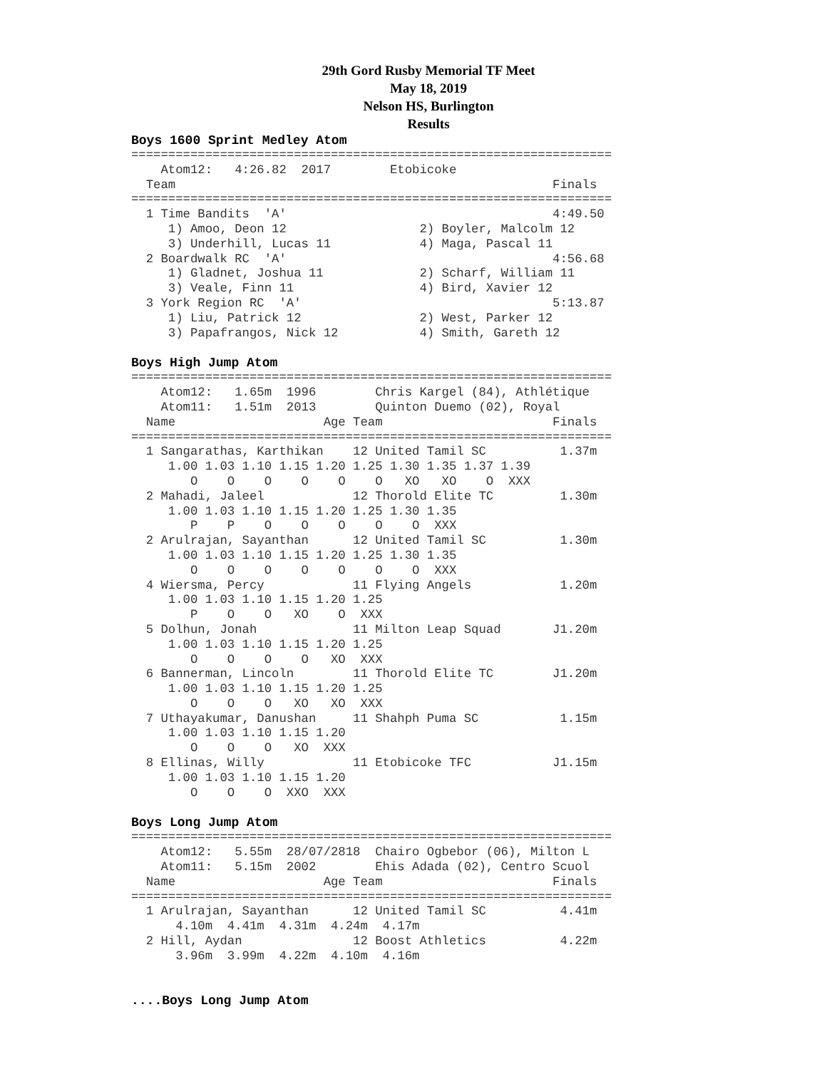29th Gord Rusby Memorial TF Meet
May 18, 2019
Nelson HS, Burlington
Results
Boys 1600 Sprint Medley Atom
=================================================================
    Atom12:   4:26.82  2017        Etobicoke                      
  Team                                                   Finals  
=================================================================
  1 Time Bandits  'A'                                    4:49.50  
     1) Amoo, Deon 12                  2) Boyler, Malcolm 12      
     3) Underhill, Lucas 11            4) Maga, Pascal 11         
  2 Boardwalk RC  'A'                                    4:56.68  
     1) Gladnet, Joshua 11             2) Scharf, William 11      
     3) Veale, Finn 11                 4) Bird, Xavier 12         
  3 York Region RC  'A'                                  5:13.87  
     1) Liu, Patrick 12                2) West, Parker 12         
     3) Papafrangos, Nick 12           4) Smith, Gareth 12        
Boys High Jump Atom
=================================================================
    Atom12:   1.65m  1996        Chris Kargel (84), Athlétique
    Atom11:   1.51m  2013        Quinton Duemo (02), Royal    
  Name                    Age Team                       Finals  
=================================================================
  1 Sangarathas, Karthikan    12 United Tamil SC          1.37m  
     1.00 1.03 1.10 1.15 1.20 1.25 1.30 1.35 1.37 1.39 
        O    O    O    O    O    O   XO   XO    O  XXX 
  2 Mahadi, Jaleel            12 Thorold Elite TC         1.30m  
     1.00 1.03 1.10 1.15 1.20 1.25 1.30 1.35 
        P    P    O    O    O    O    O  XXX 
  2 Arulrajan, Sayanthan      12 United Tamil SC          1.30m  
     1.00 1.03 1.10 1.15 1.20 1.25 1.30 1.35 
        O    O    O    O    O    O    O  XXX 
  4 Wiersma, Percy            11 Flying Angels            1.20m  
     1.00 1.03 1.10 1.15 1.20 1.25 
        P    O    O   XO    O  XXX 
  5 Dolhun, Jonah             11 Milton Leap Squad       J1.20m  
     1.00 1.03 1.10 1.15 1.20 1.25 
        O    O    O    O   XO  XXX 
  6 Bannerman, Lincoln        11 Thorold Elite TC        J1.20m  
     1.00 1.03 1.10 1.15 1.20 1.25 
        O    O    O   XO   XO  XXX 
  7 Uthayakumar, Danushan     11 Shahph Puma SC           1.15m  
     1.00 1.03 1.10 1.15 1.20 
        O    O    O   XO  XXX 
  8 Ellinas, Willy            11 Etobicoke TFC           J1.15m  
     1.00 1.03 1.10 1.15 1.20 
        O    O    O  XXO  XXX 
Boys Long Jump Atom
=================================================================
    Atom12:   5.55m  28/07/2818  Chairo Ogbebor (06), Milton L
    Atom11:   5.15m  2002        Ehis Adada (02), Centro Scuol
  Name                    Age Team                       Finals  
=================================================================
  1 Arulrajan, Sayanthan      12 United Tamil SC          4.41m  
      4.10m  4.41m  4.31m  4.24m  4.17m 
  2 Hill, Aydan               12 Boost Athletics          4.22m  
      3.96m  3.99m  4.22m  4.10m  4.16m 
....Boys Long Jump Atom